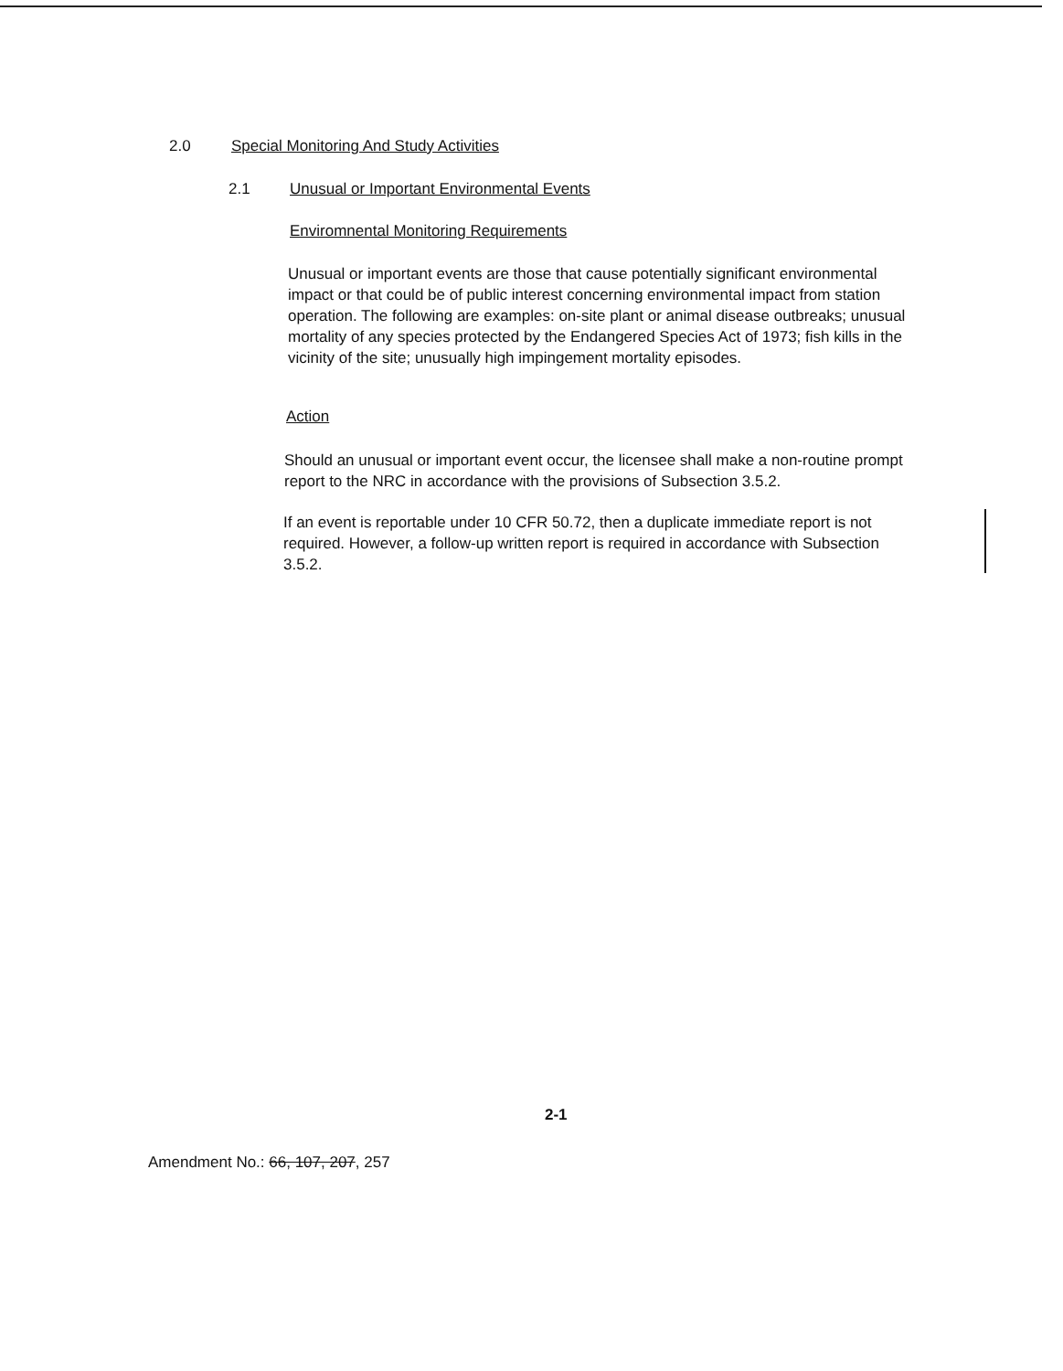2.0 Special Monitoring And Study Activities
2.1 Unusual or Important Environmental Events
Enviromnental Monitoring Requirements
Unusual or important events are those that cause potentially significant environmental impact or that could be of public interest concerning environmental impact from station operation. The following are examples: on-site plant or animal disease outbreaks; unusual mortality of any species protected by the Endangered Species Act of 1973; fish kills in the vicinity of the site; unusually high impingement mortality episodes.
Action
Should an unusual or important event occur, the licensee shall make a non-routine prompt report to the NRC in accordance with the provisions of Subsection 3.5.2.
If an event is reportable under 10 CFR 50.72, then a duplicate immediate report is not required. However, a follow-up written report is required in accordance with Subsection 3.5.2.
2-1
Amendment No.: 66, 107, 207, 257